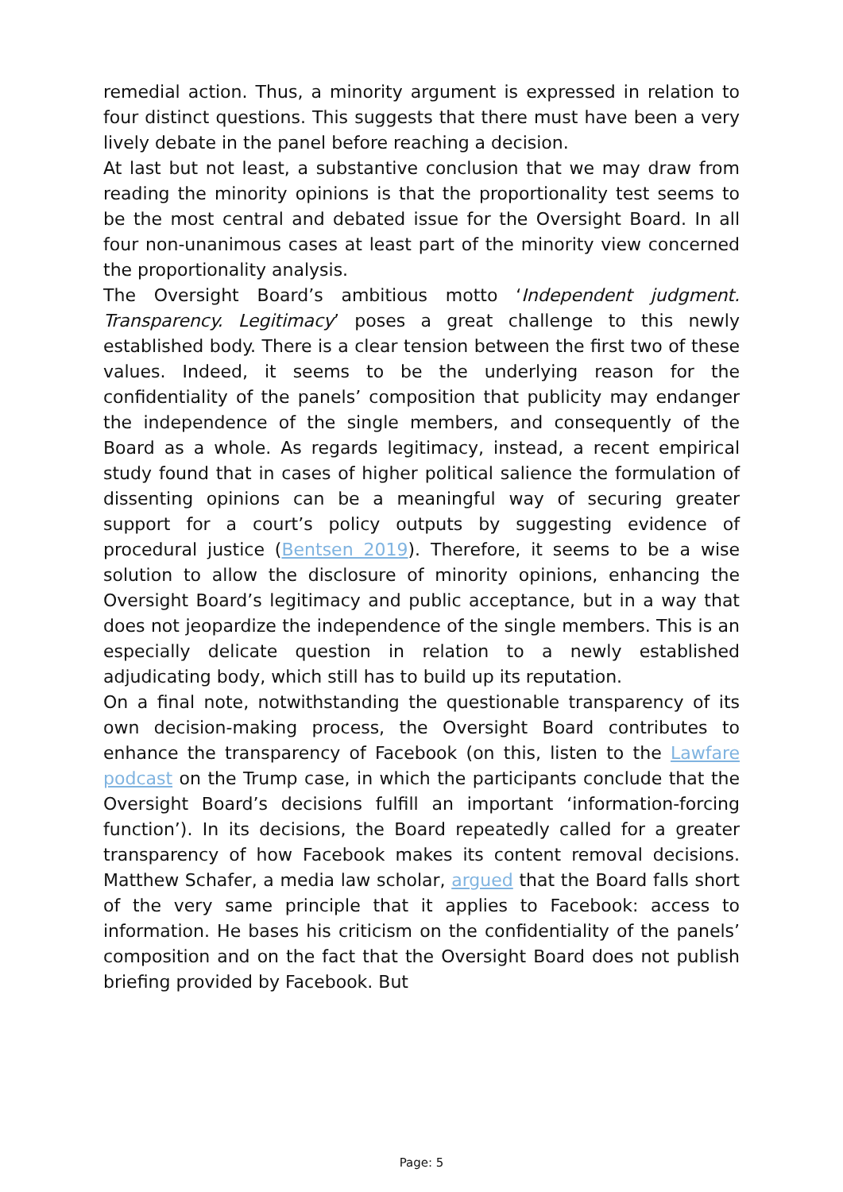remedial action. Thus, a minority argument is expressed in relation to four distinct questions. This suggests that there must have been a very lively debate in the panel before reaching a decision.
At last but not least, a substantive conclusion that we may draw from reading the minority opinions is that the proportionality test seems to be the most central and debated issue for the Oversight Board. In all four non-unanimous cases at least part of the minority view concerned the proportionality analysis.
The Oversight Board’s ambitious motto ‘Independent judgment. Transparency. Legitimacy’ poses a great challenge to this newly established body. There is a clear tension between the first two of these values. Indeed, it seems to be the underlying reason for the confidentiality of the panels’ composition that publicity may endanger the independence of the single members, and consequently of the Board as a whole. As regards legitimacy, instead, a recent empirical study found that in cases of higher political salience the formulation of dissenting opinions can be a meaningful way of securing greater support for a court’s policy outputs by suggesting evidence of procedural justice (Bentsen 2019). Therefore, it seems to be a wise solution to allow the disclosure of minority opinions, enhancing the Oversight Board’s legitimacy and public acceptance, but in a way that does not jeopardize the independence of the single members. This is an especially delicate question in relation to a newly established adjudicating body, which still has to build up its reputation.
On a final note, notwithstanding the questionable transparency of its own decision-making process, the Oversight Board contributes to enhance the transparency of Facebook (on this, listen to the Lawfare podcast on the Trump case, in which the participants conclude that the Oversight Board’s decisions fulfill an important ‘information-forcing function’). In its decisions, the Board repeatedly called for a greater transparency of how Facebook makes its content removal decisions. Matthew Schafer, a media law scholar, argued that the Board falls short of the very same principle that it applies to Facebook: access to information. He bases his criticism on the confidentiality of the panels’ composition and on the fact that the Oversight Board does not publish briefing provided by Facebook. But
Page: 5